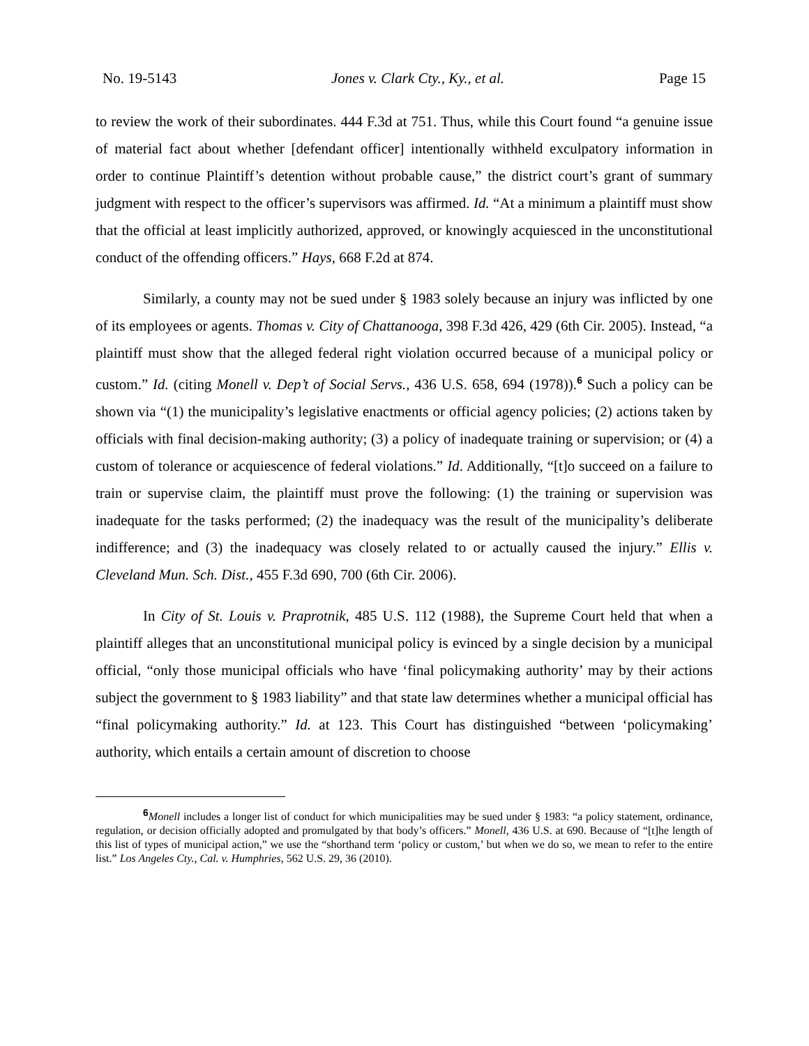No. 19-5143 Jones v. Clark Cty., Ky., et al. Page 15
to review the work of their subordinates. 444 F.3d at 751. Thus, while this Court found “a genuine issue of material fact about whether [defendant officer] intentionally withheld exculpatory information in order to continue Plaintiff’s detention without probable cause,” the district court’s grant of summary judgment with respect to the officer’s supervisors was affirmed. Id. “At a minimum a plaintiff must show that the official at least implicitly authorized, approved, or knowingly acquiesced in the unconstitutional conduct of the offending officers.” Hays, 668 F.2d at 874.
Similarly, a county may not be sued under § 1983 solely because an injury was inflicted by one of its employees or agents. Thomas v. City of Chattanooga, 398 F.3d 426, 429 (6th Cir. 2005). Instead, “a plaintiff must show that the alleged federal right violation occurred because of a municipal policy or custom.” Id. (citing Monell v. Dep’t of Social Servs., 436 U.S. 658, 694 (1978)).<sup>6</sup> Such a policy can be shown via “(1) the municipality’s legislative enactments or official agency policies; (2) actions taken by officials with final decision-making authority; (3) a policy of inadequate training or supervision; or (4) a custom of tolerance or acquiescence of federal violations.” Id. Additionally, “[t]o succeed on a failure to train or supervise claim, the plaintiff must prove the following: (1) the training or supervision was inadequate for the tasks performed; (2) the inadequacy was the result of the municipality’s deliberate indifference; and (3) the inadequacy was closely related to or actually caused the injury.” Ellis v. Cleveland Mun. Sch. Dist., 455 F.3d 690, 700 (6th Cir. 2006).
In City of St. Louis v. Praprotnik, 485 U.S. 112 (1988), the Supreme Court held that when a plaintiff alleges that an unconstitutional municipal policy is evinced by a single decision by a municipal official, “only those municipal officials who have ‘final policymaking authority’ may by their actions subject the government to § 1983 liability” and that state law determines whether a municipal official has “final policymaking authority.” Id. at 123. This Court has distinguished “between ‘policymaking’ authority, which entails a certain amount of discretion to choose
<sup>6</sup> Monell includes a longer list of conduct for which municipalities may be sued under § 1983: “a policy statement, ordinance, regulation, or decision officially adopted and promulgated by that body’s officers.” Monell, 436 U.S. at 690. Because of “[t]he length of this list of types of municipal action,” we use the “shorthand term ‘policy or custom,’ but when we do so, we mean to refer to the entire list.” Los Angeles Cty., Cal. v. Humphries, 562 U.S. 29, 36 (2010).